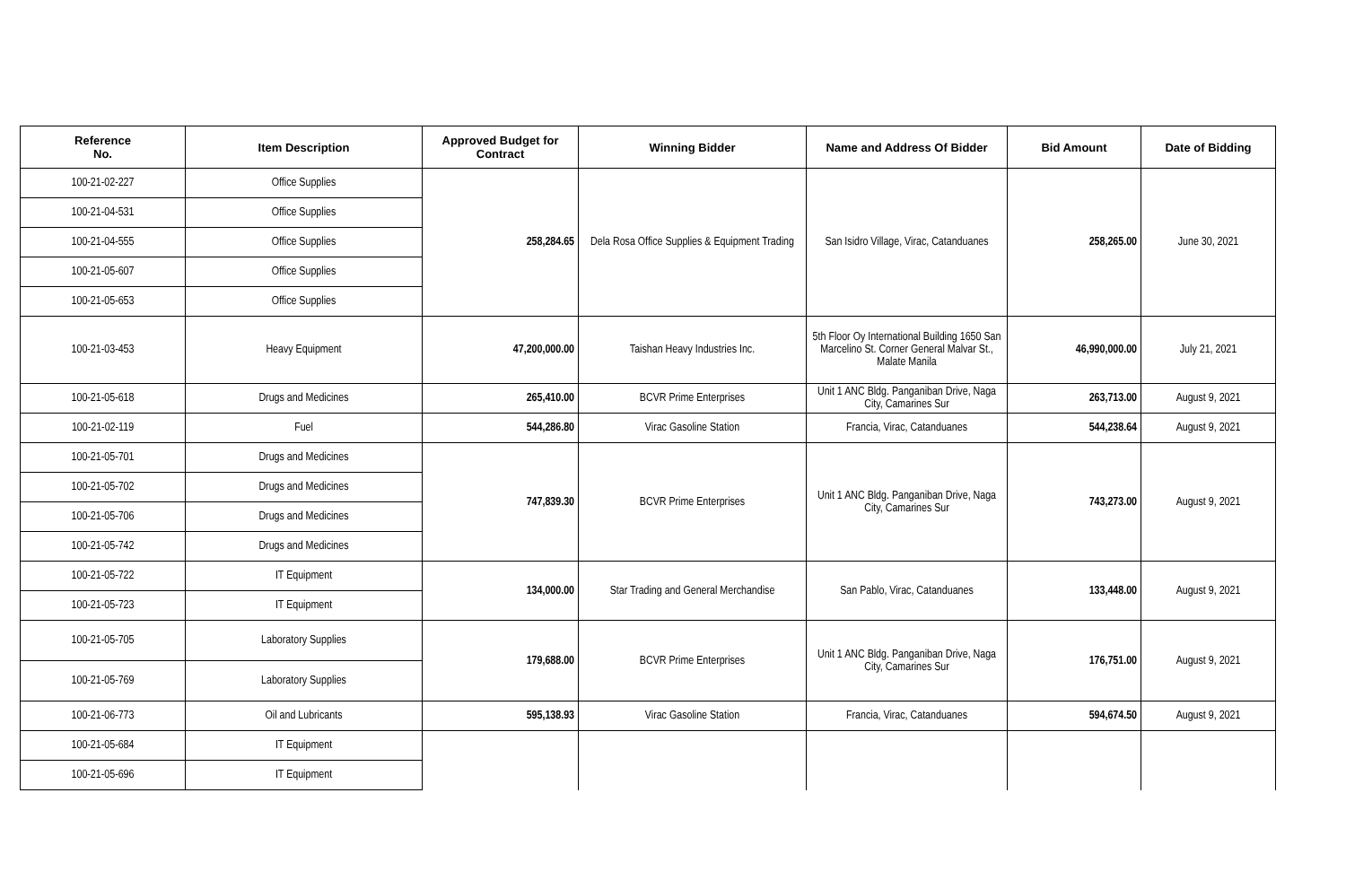| Reference No. | Item Description | Approved Budget for Contract | Winning Bidder | Name and Address Of Bidder | Bid Amount | Date of Bidding |
| --- | --- | --- | --- | --- | --- | --- |
| 100-21-02-227 | Office Supplies | 258,284.65 | Dela Rosa Office Supplies & Equipment Trading | San Isidro Village, Virac, Catanduanes | 258,265.00 | June 30, 2021 |
| 100-21-04-531 | Office Supplies | | | | | |
| 100-21-04-555 | Office Supplies | | | | | |
| 100-21-05-607 | Office Supplies | | | | | |
| 100-21-05-653 | Office Supplies | | | | | |
| 100-21-03-453 | Heavy Equipment | 47,200,000.00 | Taishan Heavy Industries Inc. | 5th Floor Oy International Building 1650 San Marcelino St. Corner General Malvar St., Malate Manila | 46,990,000.00 | July 21, 2021 |
| 100-21-05-618 | Drugs and Medicines | 265,410.00 | BCVR Prime Enterprises | Unit 1 ANC Bldg. Panganiban Drive, Naga City, Camarines Sur | 263,713.00 | August 9, 2021 |
| 100-21-02-119 | Fuel | 544,286.80 | Virac Gasoline Station | Francia, Virac, Catanduanes | 544,238.64 | August 9, 2021 |
| 100-21-05-701 | Drugs and Medicines | 747,839.30 | BCVR Prime Enterprises | Unit 1 ANC Bldg. Panganiban Drive, Naga City, Camarines Sur | 743,273.00 | August 9, 2021 |
| 100-21-05-702 | Drugs and Medicines | | | | | |
| 100-21-05-706 | Drugs and Medicines | | | | | |
| 100-21-05-742 | Drugs and Medicines | | | | | |
| 100-21-05-722 | IT Equipment | 134,000.00 | Star Trading and General Merchandise | San Pablo, Virac, Catanduanes | 133,448.00 | August 9, 2021 |
| 100-21-05-723 | IT Equipment | | | | | |
| 100-21-05-705 | Laboratory Supplies | 179,688.00 | BCVR Prime Enterprises | Unit 1 ANC Bldg. Panganiban Drive, Naga City, Camarines Sur | 176,751.00 | August 9, 2021 |
| 100-21-05-769 | Laboratory Supplies | | | | | |
| 100-21-06-773 | Oil and Lubricants | 595,138.93 | Virac Gasoline Station | Francia, Virac, Catanduanes | 594,674.50 | August 9, 2021 |
| 100-21-05-684 | IT Equipment | | | | | |
| 100-21-05-696 | IT Equipment | | | | | |